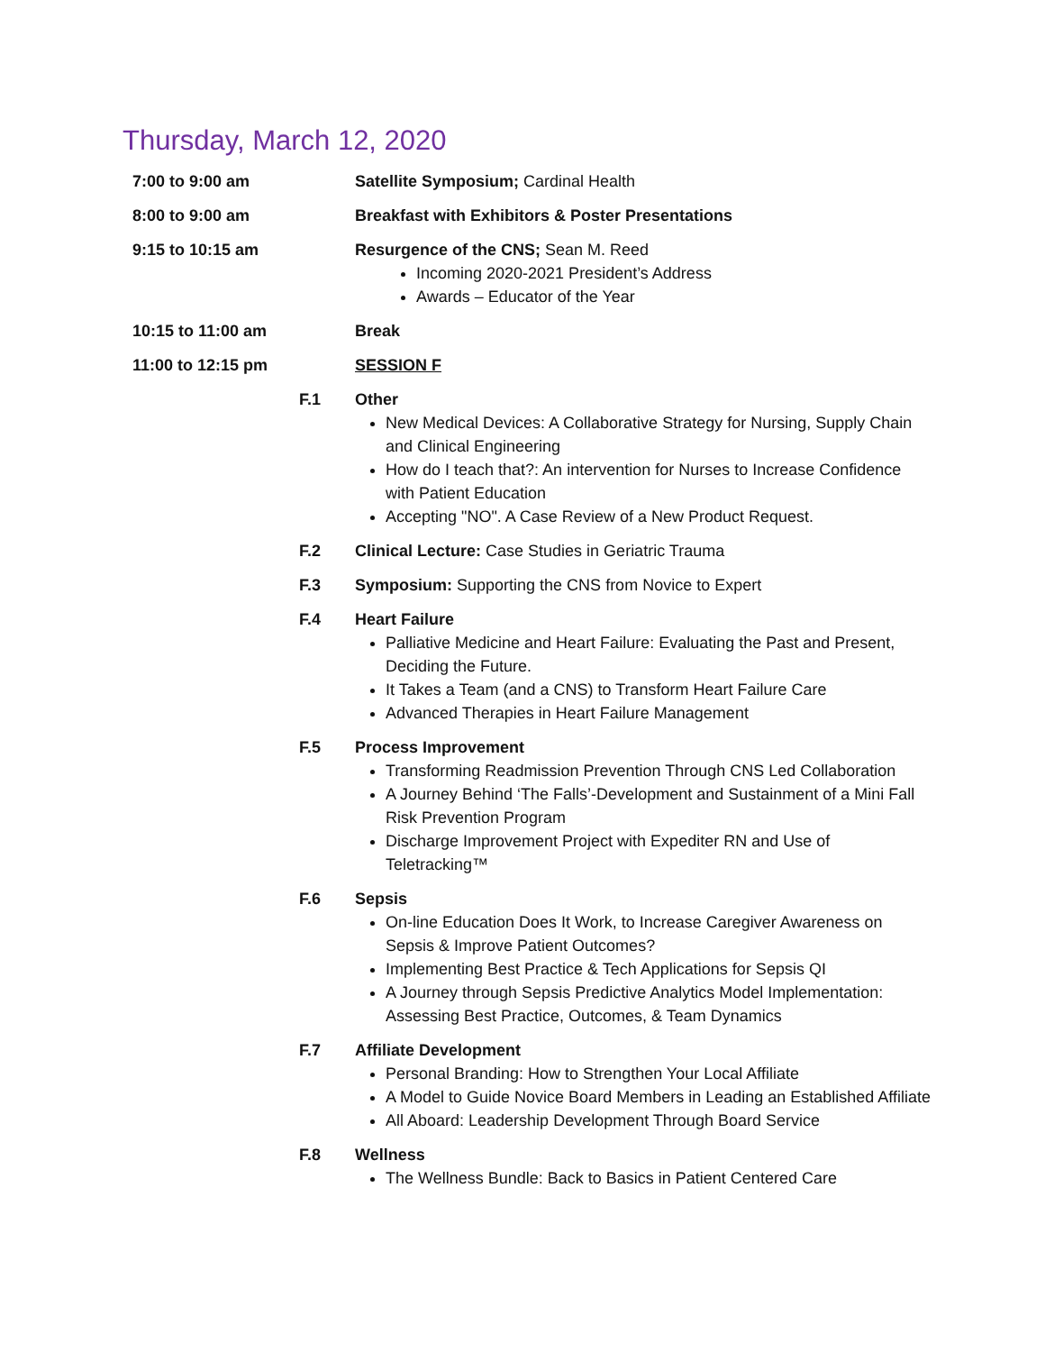Thursday, March 12, 2020
7:00 to 9:00 am Satellite Symposium; Cardinal Health
8:00 to 9:00 am Breakfast with Exhibitors & Poster Presentations
9:15 to 10:15 am Resurgence of the CNS; Sean M. Reed
Incoming 2020-2021 President’s Address
Awards – Educator of the Year
10:15 to 11:00 am Break
11:00 to 12:15 pm SESSION F
F.1 Other
New Medical Devices: A Collaborative Strategy for Nursing, Supply Chain and Clinical Engineering
How do I teach that?: An intervention for Nurses to Increase Confidence with Patient Education
Accepting "NO". A Case Review of a New Product Request.
F.2 Clinical Lecture: Case Studies in Geriatric Trauma
F.3 Symposium: Supporting the CNS from Novice to Expert
F.4 Heart Failure
Palliative Medicine and Heart Failure: Evaluating the Past and Present, Deciding the Future.
It Takes a Team (and a CNS) to Transform Heart Failure Care
Advanced Therapies in Heart Failure Management
F.5 Process Improvement
Transforming Readmission Prevention Through CNS Led Collaboration
A Journey Behind ‘The Falls’-Development and Sustainment of a Mini Fall Risk Prevention Program
Discharge Improvement Project with Expediter RN and Use of Teletracking™
F.6 Sepsis
On-line Education Does It Work, to Increase Caregiver Awareness on Sepsis & Improve Patient Outcomes?
Implementing Best Practice & Tech Applications for Sepsis QI
A Journey through Sepsis Predictive Analytics Model Implementation: Assessing Best Practice, Outcomes, & Team Dynamics
F.7 Affiliate Development
Personal Branding: How to Strengthen Your Local Affiliate
A Model to Guide Novice Board Members in Leading an Established Affiliate
All Aboard: Leadership Development Through Board Service
F.8 Wellness
The Wellness Bundle: Back to Basics in Patient Centered Care